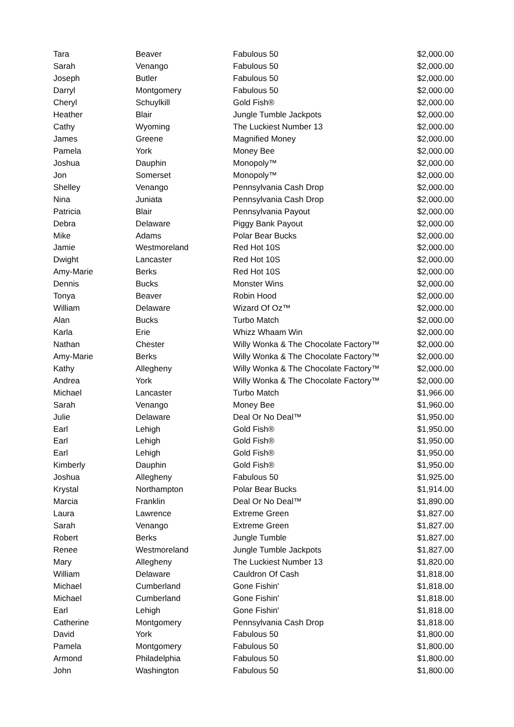| Tara | Beaver | Fabulous 50 | $2,000.00 |
| Sarah | Venango | Fabulous 50 | $2,000.00 |
| Joseph | Butler | Fabulous 50 | $2,000.00 |
| Darryl | Montgomery | Fabulous 50 | $2,000.00 |
| Cheryl | Schuylkill | Gold Fish® | $2,000.00 |
| Heather | Blair | Jungle Tumble Jackpots | $2,000.00 |
| Cathy | Wyoming | The Luckiest Number 13 | $2,000.00 |
| James | Greene | Magnified Money | $2,000.00 |
| Pamela | York | Money Bee | $2,000.00 |
| Joshua | Dauphin | Monopoly™ | $2,000.00 |
| Jon | Somerset | Monopoly™ | $2,000.00 |
| Shelley | Venango | Pennsylvania Cash Drop | $2,000.00 |
| Nina | Juniata | Pennsylvania Cash Drop | $2,000.00 |
| Patricia | Blair | Pennsylvania Payout | $2,000.00 |
| Debra | Delaware | Piggy Bank Payout | $2,000.00 |
| Mike | Adams | Polar Bear Bucks | $2,000.00 |
| Jamie | Westmoreland | Red Hot 10S | $2,000.00 |
| Dwight | Lancaster | Red Hot 10S | $2,000.00 |
| Amy-Marie | Berks | Red Hot 10S | $2,000.00 |
| Dennis | Bucks | Monster Wins | $2,000.00 |
| Tonya | Beaver | Robin Hood | $2,000.00 |
| William | Delaware | Wizard Of Oz™ | $2,000.00 |
| Alan | Bucks | Turbo Match | $2,000.00 |
| Karla | Erie | Whizz Whaam Win | $2,000.00 |
| Nathan | Chester | Willy Wonka & The Chocolate Factory™ | $2,000.00 |
| Amy-Marie | Berks | Willy Wonka & The Chocolate Factory™ | $2,000.00 |
| Kathy | Allegheny | Willy Wonka & The Chocolate Factory™ | $2,000.00 |
| Andrea | York | Willy Wonka & The Chocolate Factory™ | $2,000.00 |
| Michael | Lancaster | Turbo Match | $1,966.00 |
| Sarah | Venango | Money Bee | $1,960.00 |
| Julie | Delaware | Deal Or No Deal™ | $1,950.00 |
| Earl | Lehigh | Gold Fish® | $1,950.00 |
| Earl | Lehigh | Gold Fish® | $1,950.00 |
| Earl | Lehigh | Gold Fish® | $1,950.00 |
| Kimberly | Dauphin | Gold Fish® | $1,950.00 |
| Joshua | Allegheny | Fabulous 50 | $1,925.00 |
| Krystal | Northampton | Polar Bear Bucks | $1,914.00 |
| Marcia | Franklin | Deal Or No Deal™ | $1,890.00 |
| Laura | Lawrence | Extreme Green | $1,827.00 |
| Sarah | Venango | Extreme Green | $1,827.00 |
| Robert | Berks | Jungle Tumble | $1,827.00 |
| Renee | Westmoreland | Jungle Tumble Jackpots | $1,827.00 |
| Mary | Allegheny | The Luckiest Number 13 | $1,820.00 |
| William | Delaware | Cauldron Of Cash | $1,818.00 |
| Michael | Cumberland | Gone Fishin' | $1,818.00 |
| Michael | Cumberland | Gone Fishin' | $1,818.00 |
| Earl | Lehigh | Gone Fishin' | $1,818.00 |
| Catherine | Montgomery | Pennsylvania Cash Drop | $1,818.00 |
| David | York | Fabulous 50 | $1,800.00 |
| Pamela | Montgomery | Fabulous 50 | $1,800.00 |
| Armond | Philadelphia | Fabulous 50 | $1,800.00 |
| John | Washington | Fabulous 50 | $1,800.00 |